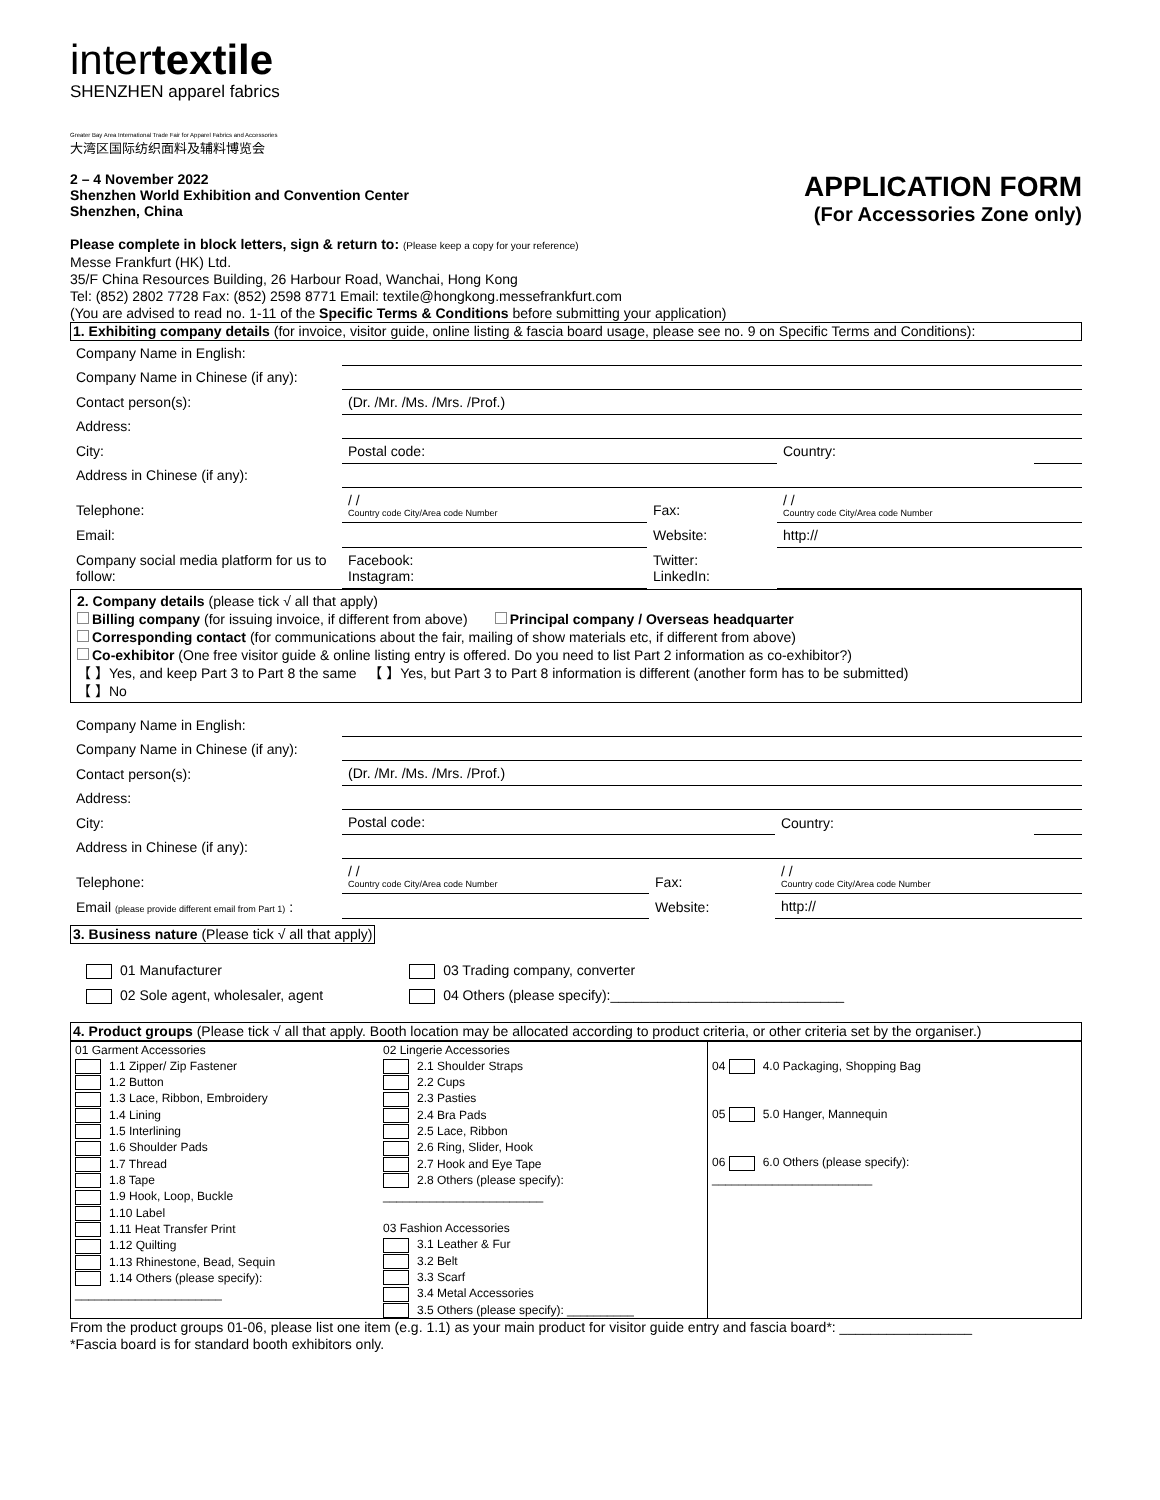intertextile
SHENZHEN apparel fabrics
Greater Bay Area International Trade Fair for Apparel Fabrics and Accessories
大湾区国际纺织面料及辅料博览会
2 – 4 November 2022
Shenzhen World Exhibition and Convention Center
Shenzhen, China
APPLICATION FORM
(For Accessories Zone only)
Please complete in block letters, sign & return to: (Please keep a copy for your reference)
Messe Frankfurt (HK) Ltd.
35/F China Resources Building, 26 Harbour Road, Wanchai, Hong Kong
Tel: (852) 2802 7728 Fax: (852) 2598 8771 Email: textile@hongkong.messefrankfurt.com
(You are advised to read no. 1-11 of the Specific Terms & Conditions before submitting your application)
1. Exhibiting company details (for invoice, visitor guide, online listing & fascia board usage, please see no. 9 on Specific Terms and Conditions):
| Company Name in English: | | | | |
| Company Name in Chinese (if any): | | | | |
| Contact person(s): | (Dr. /Mr. /Ms. /Mrs. /Prof.) | | | |
| Address: | | | | |
| City: | Postal code: | | Country: | |
| Address in Chinese (if any): | | | | |
| Telephone: | / / Country code City/Area code Number | Fax: | / / Country code City/Area code Number | |
| Email: | | Website: | http:// | |
| Company social media platform for us to follow: | Facebook: Instagram: | Twitter: LinkedIn: | | |
2. Company details (please tick √ all that apply)
Billing company (for issuing invoice, if different from above) Principal company / Overseas headquarter
Corresponding contact (for communications about the fair, mailing of show materials etc, if different from above)
Co-exhibitor (One free visitor guide & online listing entry is offered. Do you need to list Part 2 information as co-exhibitor?)
【 】Yes, and keep Part 3 to Part 8 the same 【 】Yes, but Part 3 to Part 8 information is different (another form has to be submitted)
【 】No
| Company Name in English: | | | | |
| Company Name in Chinese (if any): | | | | |
| Contact person(s): | (Dr. /Mr. /Ms. /Mrs. /Prof.) | | | |
| Address: | | | | |
| City: | Postal code: | | Country: | |
| Address in Chinese (if any): | | | | |
| Telephone: | / / Country code City/Area code Number | Fax: | / / Country code City/Area code Number | |
| Email (please provide different email from Part 1) : | | Website: | http:// | |
3. Business nature (Please tick √ all that apply)
| 01 Manufacturer | 03 Trading company, converter |
| 02 Sole agent, wholesaler, agent | 04 Others (please specify):______________________________ |
4. Product groups (Please tick √ all that apply. Booth location may be allocated according to product criteria, or other criteria set by the organiser.)
| 01 Garment Accessories 1.1 Zipper/ Zip Fastener 1.2 Button 1.3 Lace, Ribbon, Embroidery 1.4 Lining 1.5 Interlining 1.6 Shoulder Pads 1.7 Thread 1.8 Tape 1.9 Hook, Loop, Buckle 1.10 Label 1.11 Heat Transfer Print 1.12 Quilting 1.13 Rhinestone, Bead, Sequin 1.14 Others (please specify): ______________________ | 02 Lingerie Accessories 2.1 Shoulder Straps 2.2 Cups 2.3 Pasties 2.4 Bra Pads 2.5 Lace, Ribbon 2.6 Ring, Slider, Hook 2.7 Hook and Eye Tape 2.8 Others (please specify): ________________________ 03 Fashion Accessories 3.1 Leather & Fur 3.2 Belt 3.3 Scarf 3.4 Metal Accessories 3.5 Others (please specify): __________ | 04 4.0 Packaging, Shopping Bag 05 5.0 Hanger, Mannequin 06 6.0 Others (please specify): ________________________ |
From the product groups 01-06, please list one item (e.g. 1.1) as your main product for visitor guide entry and fascia board*: _________________
*Fascia board is for standard booth exhibitors only.